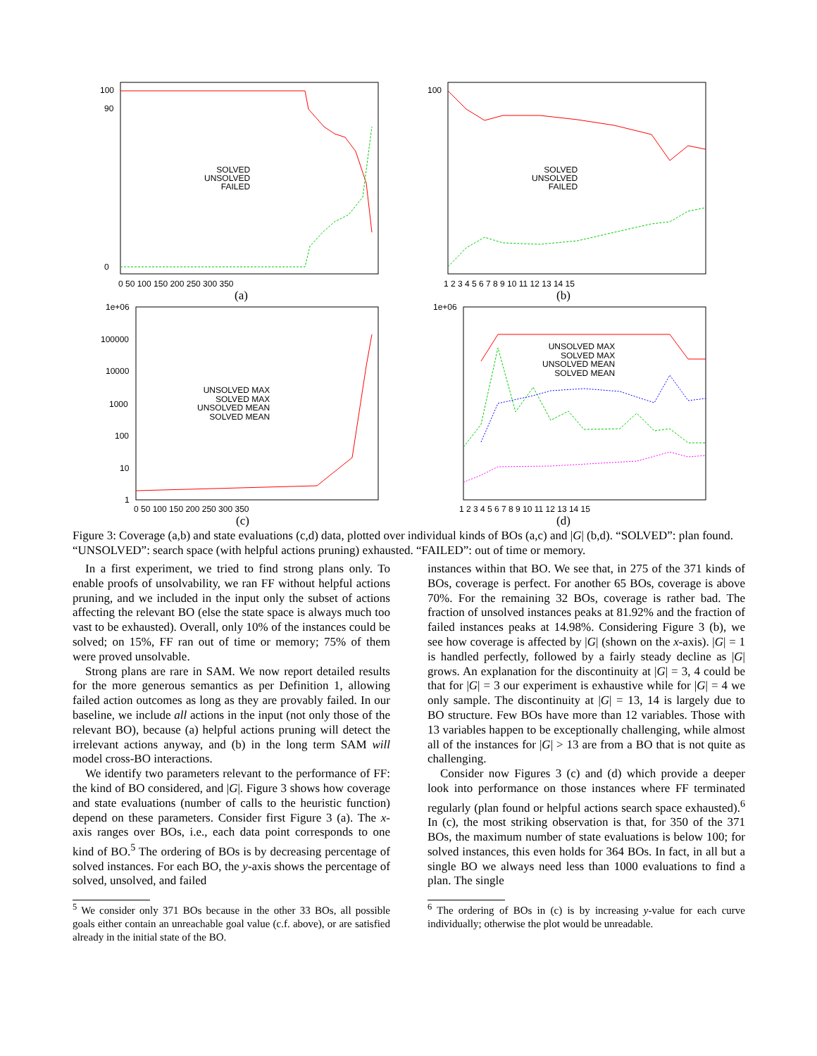100
90
0
0 50 100 150 200 250 300 350
(a)
SOLVED
UNSOLVED
FAILED
100
1 2 3 4 5 6 7 8 9 10 11 12 13 14 15
(b)
SOLVED
UNSOLVED
FAILED
1e+06
100000
10000
1000
100
10
1
0 50 100 150 200 250 300 350
(c)
UNSOLVED MAX
SOLVED MAX
UNSOLVED MEAN
SOLVED MEAN
1e+06
1 2 3 4 5 6 7 8 9 10 11 12 13 14 15
(d)
UNSOLVED MAX
SOLVED MAX
UNSOLVED MEAN
SOLVED MEAN
Figure 3: Coverage (a,b) and state evaluations (c,d) data, plotted over individual kinds of BOs (a,c) and |G| (b,d). “SOLVED”: plan found. “UNSOLVED”: search space (with helpful actions pruning) exhausted. “FAILED”: out of time or memory.
In a first experiment, we tried to find strong plans only. To enable proofs of unsolvability, we ran FF without helpful actions pruning, and we included in the input only the subset of actions affecting the relevant BO (else the state space is always much too vast to be exhausted). Overall, only 10% of the instances could be solved; on 15%, FF ran out of time or memory; 75% of them were proved unsolvable.
Strong plans are rare in SAM. We now report detailed results for the more generous semantics as per Definition 1, allowing failed action outcomes as long as they are provably failed. In our baseline, we include all actions in the input (not only those of the relevant BO), because (a) helpful actions pruning will detect the irrelevant actions anyway, and (b) in the long term SAM will model cross-BO interactions.
We identify two parameters relevant to the performance of FF: the kind of BO considered, and |G|. Figure 3 shows how coverage and state evaluations (number of calls to the heuristic function) depend on these parameters. Consider first Figure 3 (a). The x-axis ranges over BOs, i.e., each data point corresponds to one kind of BO.<sup>5</sup> The ordering of BOs is by decreasing percentage of solved instances. For each BO, the y-axis shows the percentage of solved, unsolved, and failed
<sup>5</sup> We consider only 371 BOs because in the other 33 BOs, all possible goals either contain an unreachable goal value (c.f. above), or are satisfied already in the initial state of the BO.
instances within that BO. We see that, in 275 of the 371 kinds of BOs, coverage is perfect. For another 65 BOs, coverage is above 70%. For the remaining 32 BOs, coverage is rather bad. The fraction of unsolved instances peaks at 81.92% and the fraction of failed instances peaks at 14.98%. Considering Figure 3 (b), we see how coverage is affected by |G| (shown on the x-axis). |G| = 1 is handled perfectly, followed by a fairly steady decline as |G| grows. An explanation for the discontinuity at |G| = 3, 4 could be that for |G| = 3 our experiment is exhaustive while for |G| = 4 we only sample. The discontinuity at |G| = 13, 14 is largely due to BO structure. Few BOs have more than 12 variables. Those with 13 variables happen to be exceptionally challenging, while almost all of the instances for |G| > 13 are from a BO that is not quite as challenging.
Consider now Figures 3 (c) and (d) which provide a deeper look into performance on those instances where FF terminated regularly (plan found or helpful actions search space exhausted).<sup>6</sup> In (c), the most striking observation is that, for 350 of the 371 BOs, the maximum number of state evaluations is below 100; for solved instances, this even holds for 364 BOs. In fact, in all but a single BO we always need less than 1000 evaluations to find a plan. The single
<sup>6</sup> The ordering of BOs in (c) is by increasing y-value for each curve individually; otherwise the plot would be unreadable.